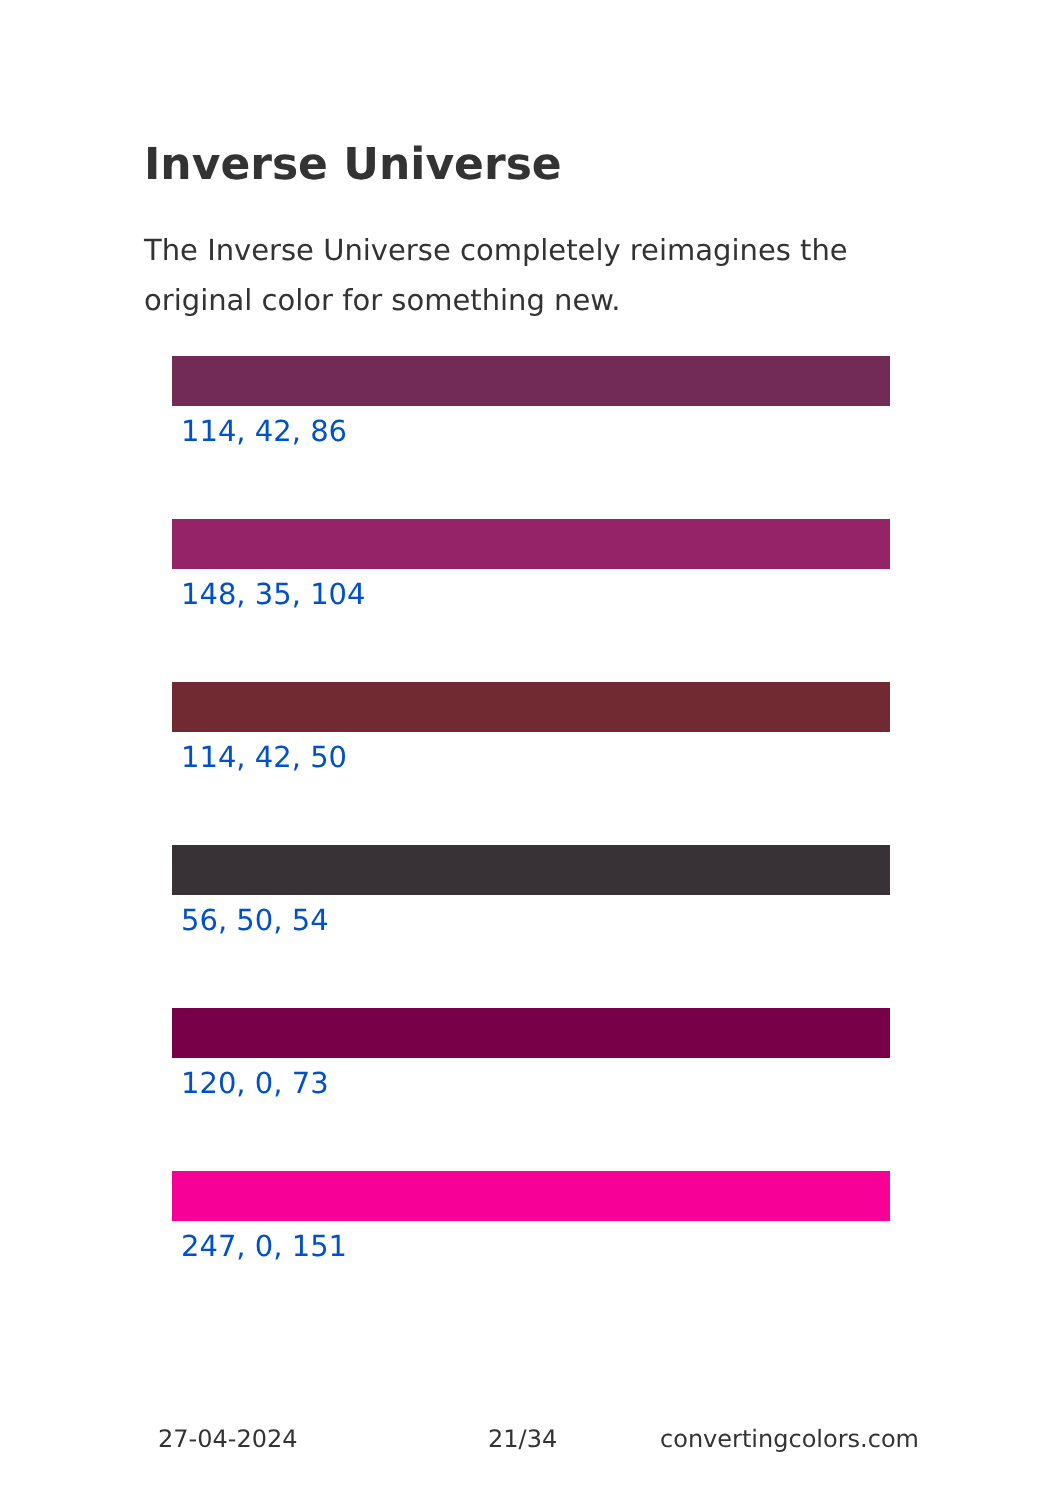Inverse Universe
The Inverse Universe completely reimagines the original color for something new.
114, 42, 86
148, 35, 104
114, 42, 50
56, 50, 54
120, 0, 73
247, 0, 151
27-04-2024 21/34 convertingcolors.com